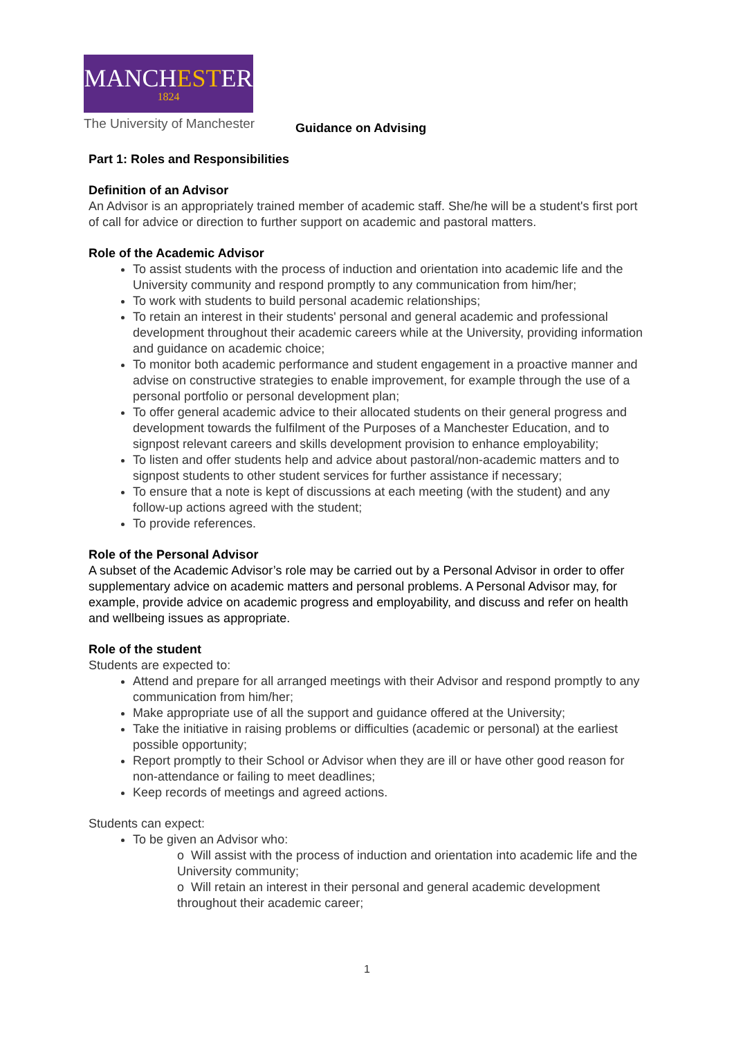MANCHESTER
1824
The University of Manchester
Guidance on Advising
Part 1: Roles and Responsibilities
Definition of an Advisor
An Advisor is an appropriately trained member of academic staff. She/he will be a student's first port of call for advice or direction to further support on academic and pastoral matters.
Role of the Academic Advisor
To assist students with the process of induction and orientation into academic life and the University community and respond promptly to any communication from him/her;
To work with students to build personal academic relationships;
To retain an interest in their students' personal and general academic and professional development throughout their academic careers while at the University, providing information and guidance on academic choice;
To monitor both academic performance and student engagement in a proactive manner and advise on constructive strategies to enable improvement, for example through the use of a personal portfolio or personal development plan;
To offer general academic advice to their allocated students on their general progress and development towards the fulfilment of the Purposes of a Manchester Education, and to signpost relevant careers and skills development provision to enhance employability;
To listen and offer students help and advice about pastoral/non-academic matters and to signpost students to other student services for further assistance if necessary;
To ensure that a note is kept of discussions at each meeting (with the student) and any follow-up actions agreed with the student;
To provide references.
Role of the Personal Advisor
A subset of the Academic Advisor’s role may be carried out by a Personal Advisor in order to offer supplementary advice on academic matters and personal problems. A Personal Advisor may, for example, provide advice on academic progress and employability, and discuss and refer on health and wellbeing issues as appropriate.
Role of the student
Students are expected to:
Attend and prepare for all arranged meetings with their Advisor and respond promptly to any communication from him/her;
Make appropriate use of all the support and guidance offered at the University;
Take the initiative in raising problems or difficulties (academic or personal) at the earliest possible opportunity;
Report promptly to their School or Advisor when they are ill or have other good reason for non-attendance or failing to meet deadlines;
Keep records of meetings and agreed actions.
Students can expect:
To be given an Advisor who:
o Will assist with the process of induction and orientation into academic life and the University community;
o Will retain an interest in their personal and general academic development throughout their academic career;
1